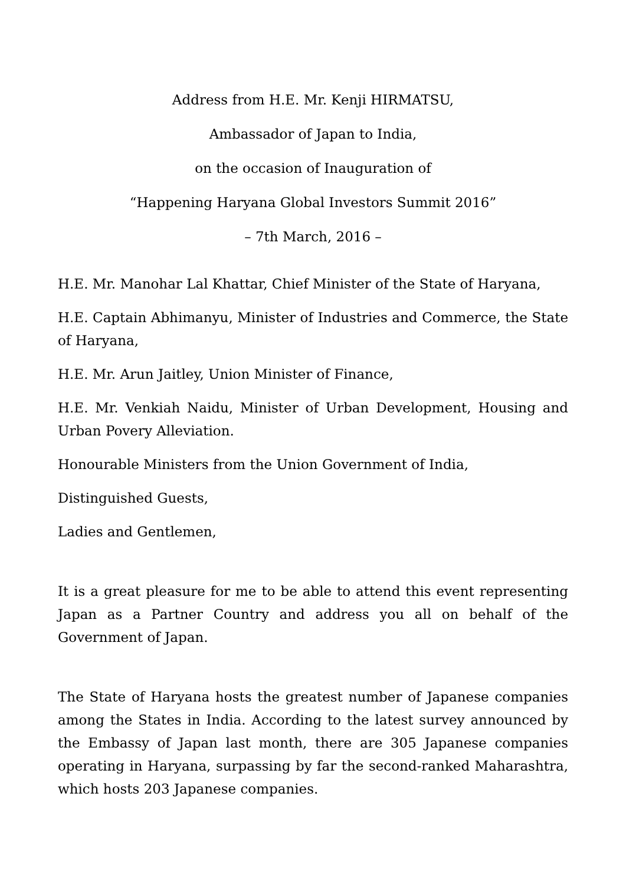Address from H.E. Mr. Kenji HIRMATSU,
Ambassador of Japan to India,
on the occasion of Inauguration of
“Happening Haryana Global Investors Summit 2016”
– 7th March, 2016 –
H.E. Mr. Manohar Lal Khattar, Chief Minister of the State of Haryana,
H.E. Captain Abhimanyu, Minister of Industries and Commerce, the State of Haryana,
H.E. Mr. Arun Jaitley, Union Minister of Finance,
H.E. Mr. Venkiah Naidu, Minister of Urban Development, Housing and Urban Povery Alleviation.
Honourable Ministers from the Union Government of India,
Distinguished Guests,
Ladies and Gentlemen,
It is a great pleasure for me to be able to attend this event representing Japan as a Partner Country and address you all on behalf of the Government of Japan.
The State of Haryana hosts the greatest number of Japanese companies among the States in India. According to the latest survey announced by the Embassy of Japan last month, there are 305 Japanese companies operating in Haryana, surpassing by far the second-ranked Maharashtra, which hosts 203 Japanese companies.